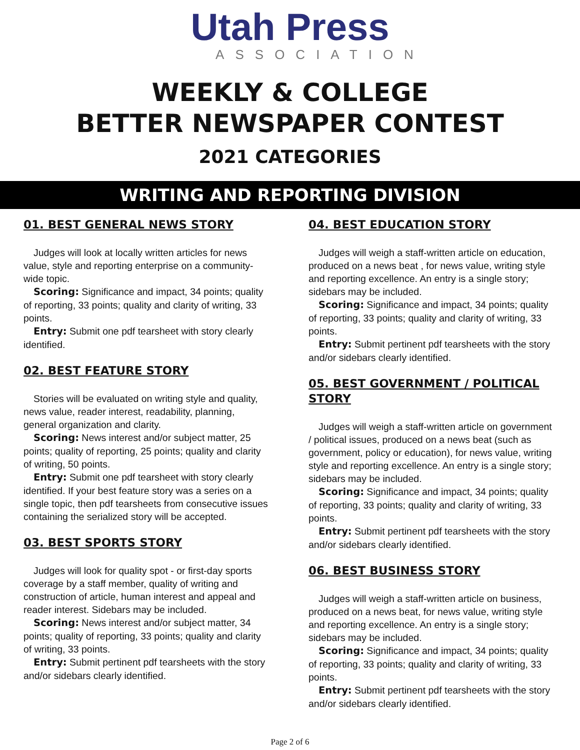Utah Press
ASSOCIATION
WEEKLY & COLLEGE
BETTER NEWSPAPER CONTEST
2021 CATEGORIES
WRITING AND REPORTING DIVISION
01. BEST GENERAL NEWS STORY
Judges will look at locally written articles for news value, style and reporting enterprise on a community-wide topic.
Scoring: Significance and impact, 34 points; quality of reporting, 33 points; quality and clarity of writing, 33 points.
Entry: Submit one pdf tearsheet with story clearly identified.
02. BEST FEATURE STORY
Stories will be evaluated on writing style and quality, news value, reader interest, readability, planning, general organization and clarity.
Scoring: News interest and/or subject matter, 25 points; quality of reporting, 25 points; quality and clarity of writing, 50 points.
Entry: Submit one pdf tearsheet with story clearly identified. If your best feature story was a series on a single topic, then pdf tearsheets from consecutive issues containing the serialized story will be accepted.
03. BEST SPORTS STORY
Judges will look for quality spot - or first-day sports coverage by a staff member, quality of writing and construction of article, human interest and appeal and reader interest. Sidebars may be included.
Scoring: News interest and/or subject matter, 34 points; quality of reporting, 33 points; quality and clarity of writing, 33 points.
Entry: Submit pertinent pdf tearsheets with the story and/or sidebars clearly identified.
04. BEST EDUCATION STORY
Judges will weigh a staff-written article on education, produced on a news beat , for news value, writing style and reporting excellence. An entry is a single story; sidebars may be included.
Scoring: Significance and impact, 34 points; quality of reporting, 33 points; quality and clarity of writing, 33 points.
Entry: Submit pertinent pdf tearsheets with the story and/or sidebars clearly identified.
05. BEST GOVERNMENT / POLITICAL STORY
Judges will weigh a staff-written article on government / political issues, produced on a news beat (such as government, policy or education), for news value, writing style and reporting excellence. An entry is a single story; sidebars may be included.
Scoring: Significance and impact, 34 points; quality of reporting, 33 points; quality and clarity of writing, 33 points.
Entry: Submit pertinent pdf tearsheets with the story and/or sidebars clearly identified.
06. BEST BUSINESS STORY
Judges will weigh a staff-written article on business, produced on a news beat, for news value, writing style and reporting excellence. An entry is a single story; sidebars may be included.
Scoring: Significance and impact, 34 points; quality of reporting, 33 points; quality and clarity of writing, 33 points.
Entry: Submit pertinent pdf tearsheets with the story and/or sidebars clearly identified.
Page 2 of 6